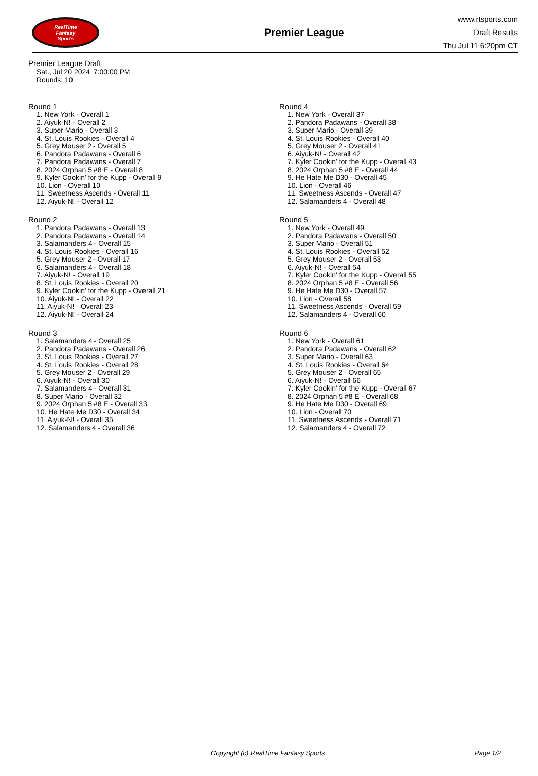RealTime
Fantasy
Sports
Premier League
www.rtsports.com
Draft Results
Thu Jul 11 6:20pm CT
Premier League Draft
Sat., Jul 20 2024 7:00:00 PM
Rounds: 10
Round 1
1. New York - Overall 1
2. Aiyuk-N! - Overall 2
3. Super Mario - Overall 3
4. St. Louis Rookies - Overall 4
5. Grey Mouser 2 - Overall 5
6. Pandora Padawans - Overall 6
7. Pandora Padawans - Overall 7
8. 2024 Orphan 5 #8 E - Overall 8
9. Kyler Cookin' for the Kupp - Overall 9
10. Lion - Overall 10
11. Sweetness Ascends - Overall 11
12. Aiyuk-N! - Overall 12
Round 2
1. Pandora Padawans - Overall 13
2. Pandora Padawans - Overall 14
3. Salamanders 4 - Overall 15
4. St. Louis Rookies - Overall 16
5. Grey Mouser 2 - Overall 17
6. Salamanders 4 - Overall 18
7. Aiyuk-N! - Overall 19
8. St. Louis Rookies - Overall 20
9. Kyler Cookin' for the Kupp - Overall 21
10. Aiyuk-N! - Overall 22
11. Aiyuk-N! - Overall 23
12. Aiyuk-N! - Overall 24
Round 3
1. Salamanders 4 - Overall 25
2. Pandora Padawans - Overall 26
3. St. Louis Rookies - Overall 27
4. St. Louis Rookies - Overall 28
5. Grey Mouser 2 - Overall 29
6. Aiyuk-N! - Overall 30
7. Salamanders 4 - Overall 31
8. Super Mario - Overall 32
9. 2024 Orphan 5 #8 E - Overall 33
10. He Hate Me D30 - Overall 34
11. Aiyuk-N! - Overall 35
12. Salamanders 4 - Overall 36
Round 4
1. New York - Overall 37
2. Pandora Padawans - Overall 38
3. Super Mario - Overall 39
4. St. Louis Rookies - Overall 40
5. Grey Mouser 2 - Overall 41
6. Aiyuk-N! - Overall 42
7. Kyler Cookin' for the Kupp - Overall 43
8. 2024 Orphan 5 #8 E - Overall 44
9. He Hate Me D30 - Overall 45
10. Lion - Overall 46
11. Sweetness Ascends - Overall 47
12. Salamanders 4 - Overall 48
Round 5
1. New York - Overall 49
2. Pandora Padawans - Overall 50
3. Super Mario - Overall 51
4. St. Louis Rookies - Overall 52
5. Grey Mouser 2 - Overall 53
6. Aiyuk-N! - Overall 54
7. Kyler Cookin' for the Kupp - Overall 55
8. 2024 Orphan 5 #8 E - Overall 56
9. He Hate Me D30 - Overall 57
10. Lion - Overall 58
11. Sweetness Ascends - Overall 59
12. Salamanders 4 - Overall 60
Round 6
1. New York - Overall 61
2. Pandora Padawans - Overall 62
3. Super Mario - Overall 63
4. St. Louis Rookies - Overall 64
5. Grey Mouser 2 - Overall 65
6. Aiyuk-N! - Overall 66
7. Kyler Cookin' for the Kupp - Overall 67
8. 2024 Orphan 5 #8 E - Overall 68
9. He Hate Me D30 - Overall 69
10. Lion - Overall 70
11. Sweetness Ascends - Overall 71
12. Salamanders 4 - Overall 72
Copyright (c) RealTime Fantasy Sports Page 1/2